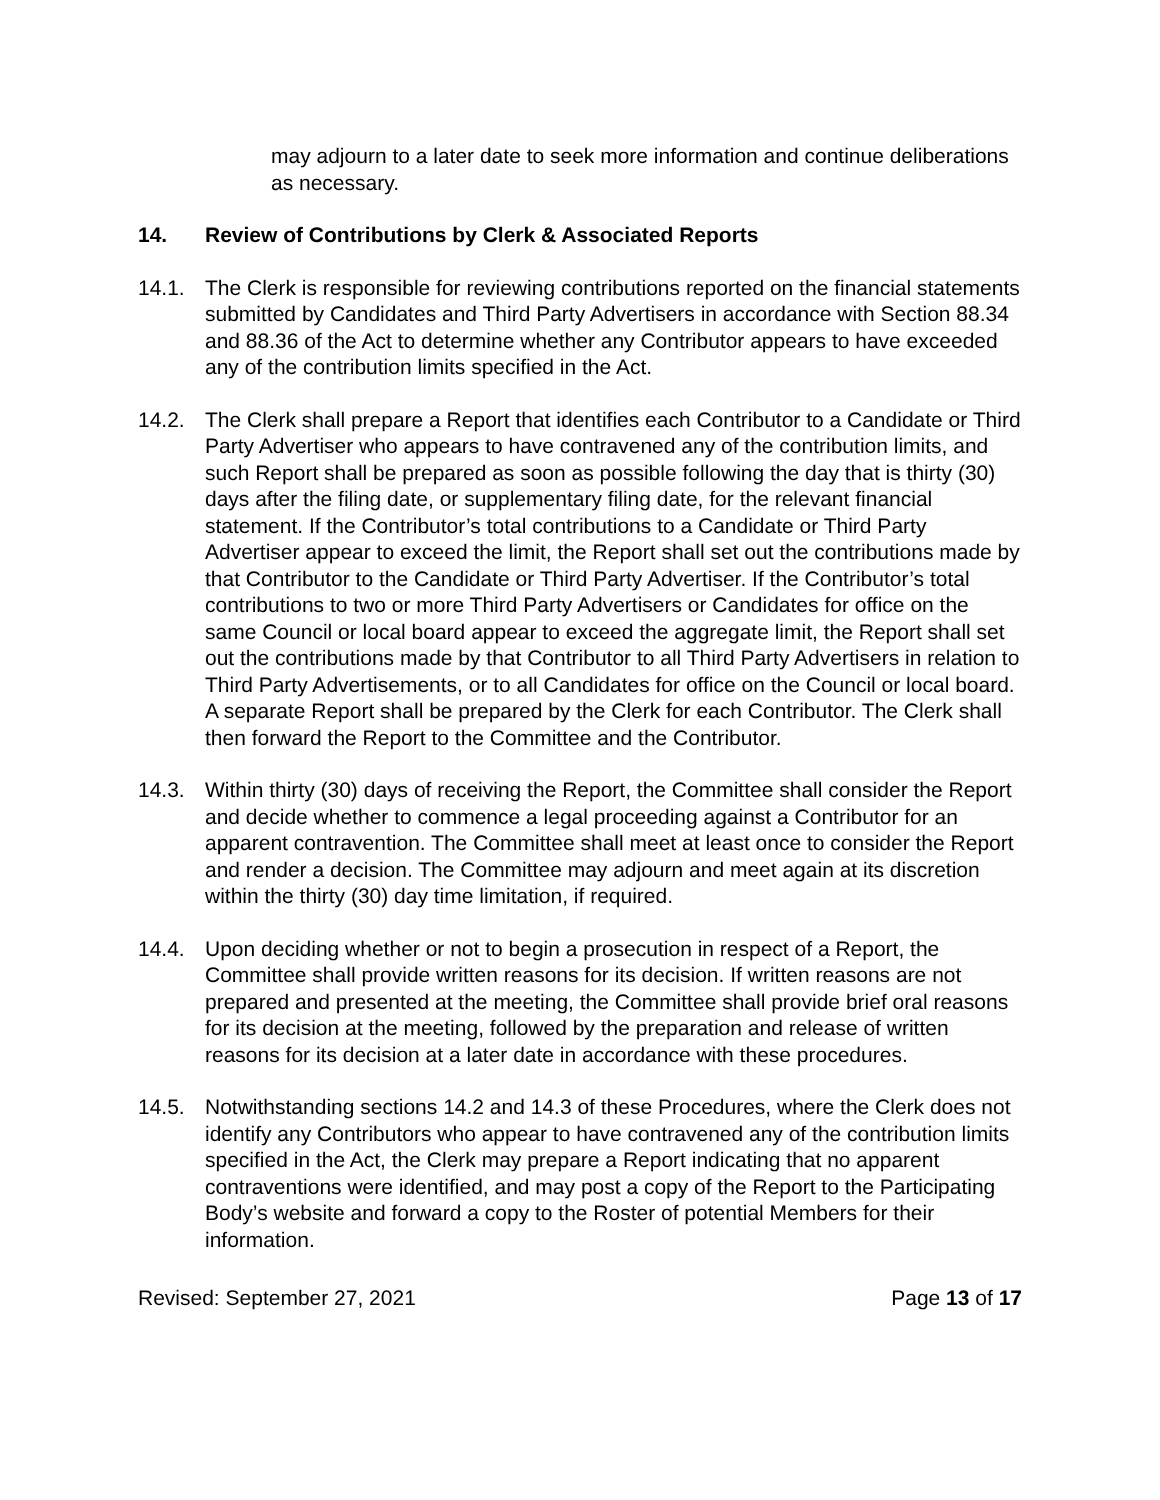may adjourn to a later date to seek more information and continue deliberations as necessary.
14. Review of Contributions by Clerk & Associated Reports
14.1. The Clerk is responsible for reviewing contributions reported on the financial statements submitted by Candidates and Third Party Advertisers in accordance with Section 88.34 and 88.36 of the Act to determine whether any Contributor appears to have exceeded any of the contribution limits specified in the Act.
14.2. The Clerk shall prepare a Report that identifies each Contributor to a Candidate or Third Party Advertiser who appears to have contravened any of the contribution limits, and such Report shall be prepared as soon as possible following the day that is thirty (30) days after the filing date, or supplementary filing date, for the relevant financial statement. If the Contributor’s total contributions to a Candidate or Third Party Advertiser appear to exceed the limit, the Report shall set out the contributions made by that Contributor to the Candidate or Third Party Advertiser. If the Contributor’s total contributions to two or more Third Party Advertisers or Candidates for office on the same Council or local board appear to exceed the aggregate limit, the Report shall set out the contributions made by that Contributor to all Third Party Advertisers in relation to Third Party Advertisements, or to all Candidates for office on the Council or local board. A separate Report shall be prepared by the Clerk for each Contributor. The Clerk shall then forward the Report to the Committee and the Contributor.
14.3. Within thirty (30) days of receiving the Report, the Committee shall consider the Report and decide whether to commence a legal proceeding against a Contributor for an apparent contravention. The Committee shall meet at least once to consider the Report and render a decision. The Committee may adjourn and meet again at its discretion within the thirty (30) day time limitation, if required.
14.4. Upon deciding whether or not to begin a prosecution in respect of a Report, the Committee shall provide written reasons for its decision. If written reasons are not prepared and presented at the meeting, the Committee shall provide brief oral reasons for its decision at the meeting, followed by the preparation and release of written reasons for its decision at a later date in accordance with these procedures.
14.5. Notwithstanding sections 14.2 and 14.3 of these Procedures, where the Clerk does not identify any Contributors who appear to have contravened any of the contribution limits specified in the Act, the Clerk may prepare a Report indicating that no apparent contraventions were identified, and may post a copy of the Report to the Participating Body’s website and forward a copy to the Roster of potential Members for their information.
Revised: September 27, 2021 Page 13 of 17